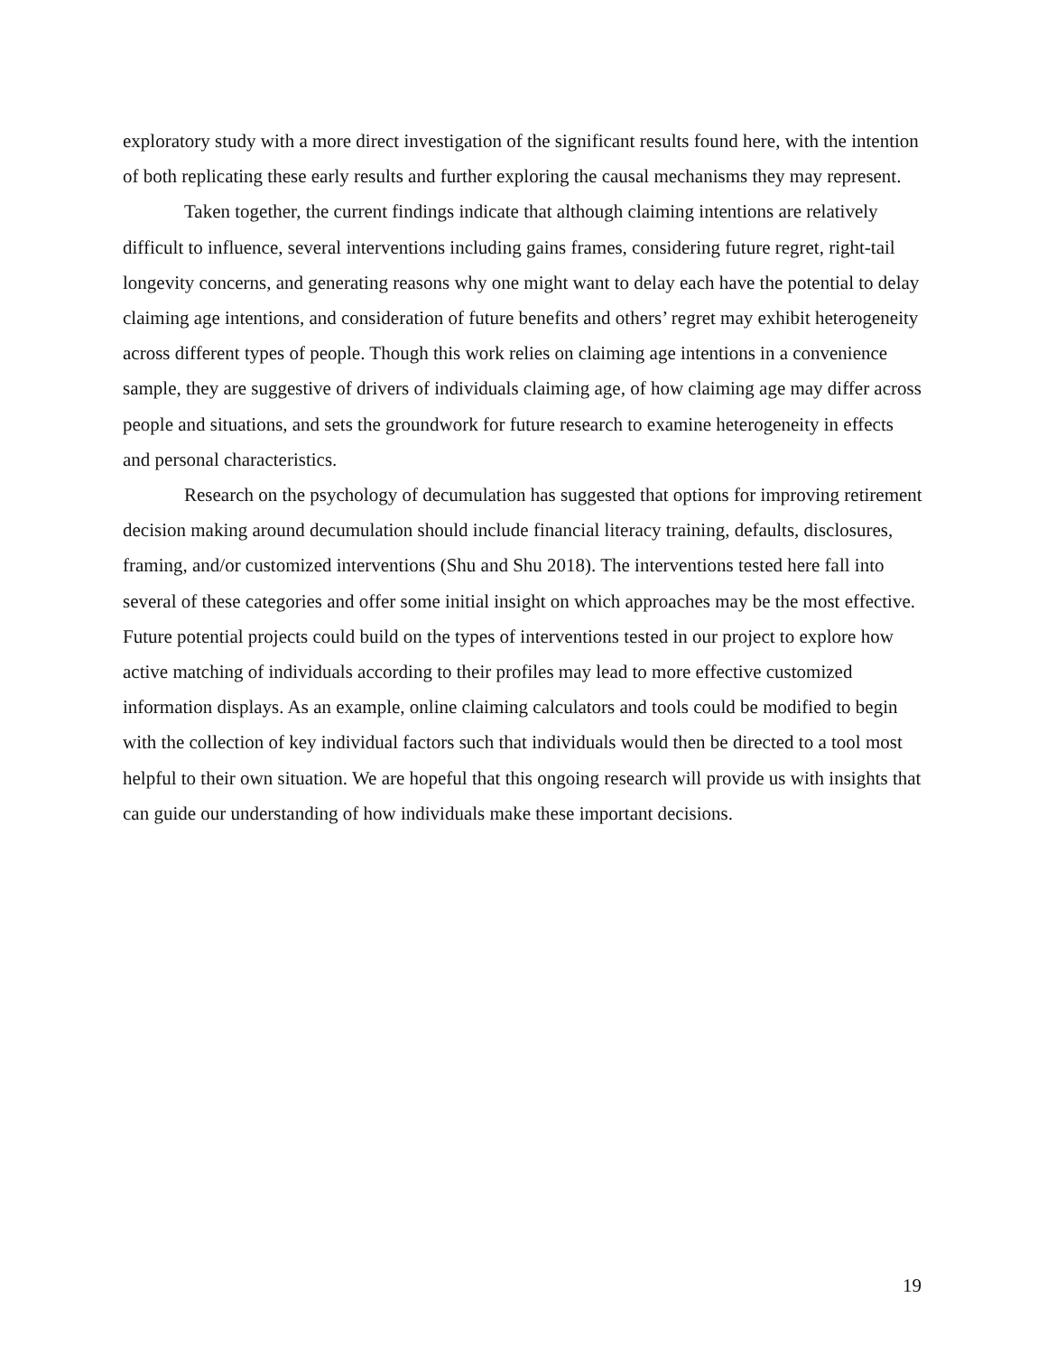exploratory study with a more direct investigation of the significant results found here, with the intention of both replicating these early results and further exploring the causal mechanisms they may represent.
Taken together, the current findings indicate that although claiming intentions are relatively difficult to influence, several interventions including gains frames, considering future regret, right-tail longevity concerns, and generating reasons why one might want to delay each have the potential to delay claiming age intentions, and consideration of future benefits and others’ regret may exhibit heterogeneity across different types of people. Though this work relies on claiming age intentions in a convenience sample, they are suggestive of drivers of individuals claiming age, of how claiming age may differ across people and situations, and sets the groundwork for future research to examine heterogeneity in effects and personal characteristics.
Research on the psychology of decumulation has suggested that options for improving retirement decision making around decumulation should include financial literacy training, defaults, disclosures, framing, and/or customized interventions (Shu and Shu 2018). The interventions tested here fall into several of these categories and offer some initial insight on which approaches may be the most effective. Future potential projects could build on the types of interventions tested in our project to explore how active matching of individuals according to their profiles may lead to more effective customized information displays. As an example, online claiming calculators and tools could be modified to begin with the collection of key individual factors such that individuals would then be directed to a tool most helpful to their own situation. We are hopeful that this ongoing research will provide us with insights that can guide our understanding of how individuals make these important decisions.
19